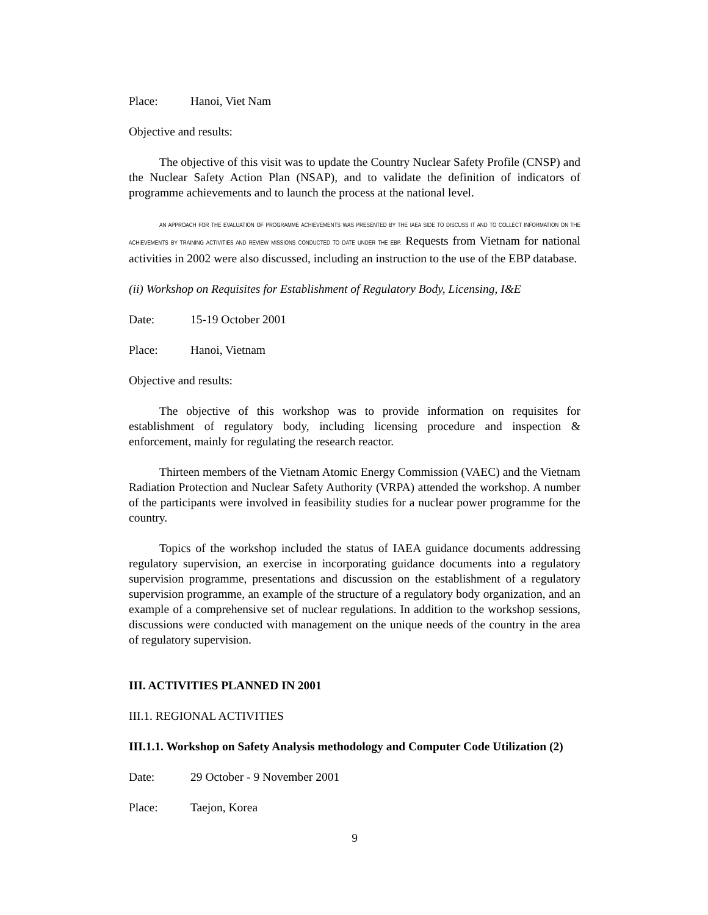Place: Hanoi, Viet Nam
Objective and results:
The objective of this visit was to update the Country Nuclear Safety Profile (CNSP) and the Nuclear Safety Action Plan (NSAP), and to validate the definition of indicators of programme achievements and to launch the process at the national level.
AN APPROACH FOR THE EVALUATION OF PROGRAMME ACHIEVEMENTS WAS PRESENTED BY THE IAEA SIDE TO DISCUSS IT AND TO COLLECT INFORMATION ON THE ACHIEVEMENTS BY TRAINING ACTIVITIES AND REVIEW MISSIONS CONDUCTED TO DATE UNDER THE EBP. Requests from Vietnam for national activities in 2002 were also discussed, including an instruction to the use of the EBP database.
(ii) Workshop on Requisites for Establishment of Regulatory Body, Licensing, I&E
Date: 15-19 October 2001
Place: Hanoi, Vietnam
Objective and results:
The objective of this workshop was to provide information on requisites for establishment of regulatory body, including licensing procedure and inspection & enforcement, mainly for regulating the research reactor.
Thirteen members of the Vietnam Atomic Energy Commission (VAEC) and the Vietnam Radiation Protection and Nuclear Safety Authority (VRPA) attended the workshop. A number of the participants were involved in feasibility studies for a nuclear power programme for the country.
Topics of the workshop included the status of IAEA guidance documents addressing regulatory supervision, an exercise in incorporating guidance documents into a regulatory supervision programme, presentations and discussion on the establishment of a regulatory supervision programme, an example of the structure of a regulatory body organization, and an example of a comprehensive set of nuclear regulations. In addition to the workshop sessions, discussions were conducted with management on the unique needs of the country in the area of regulatory supervision.
III. ACTIVITIES PLANNED IN 2001
III.1. REGIONAL ACTIVITIES
III.1.1. Workshop on Safety Analysis methodology and Computer Code Utilization (2)
Date: 29 October - 9 November 2001
Place: Taejon, Korea
9